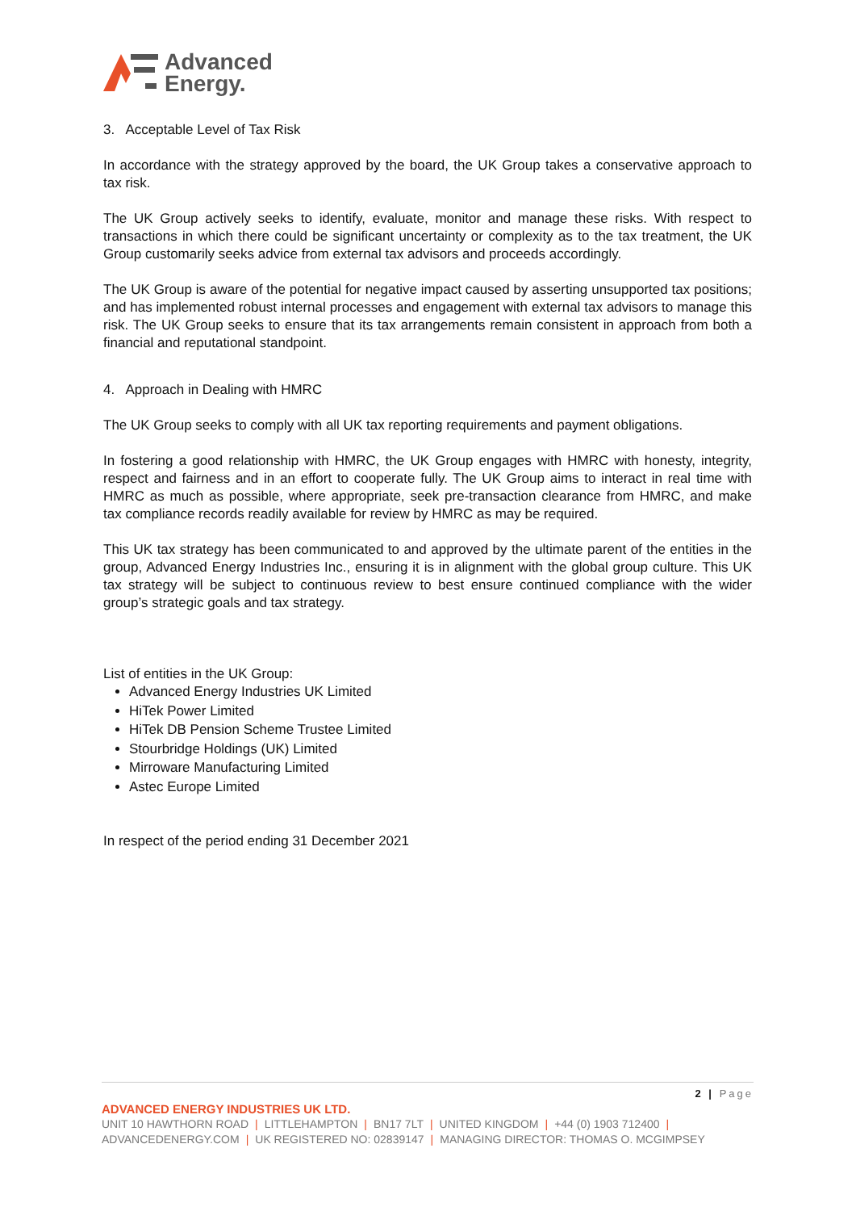Advanced
Energy.
3. Acceptable Level of Tax Risk
In accordance with the strategy approved by the board, the UK Group takes a conservative approach to tax risk.
The UK Group actively seeks to identify, evaluate, monitor and manage these risks. With respect to transactions in which there could be significant uncertainty or complexity as to the tax treatment, the UK Group customarily seeks advice from external tax advisors and proceeds accordingly.
The UK Group is aware of the potential for negative impact caused by asserting unsupported tax positions; and has implemented robust internal processes and engagement with external tax advisors to manage this risk. The UK Group seeks to ensure that its tax arrangements remain consistent in approach from both a financial and reputational standpoint.
4. Approach in Dealing with HMRC
The UK Group seeks to comply with all UK tax reporting requirements and payment obligations.
In fostering a good relationship with HMRC, the UK Group engages with HMRC with honesty, integrity, respect and fairness and in an effort to cooperate fully. The UK Group aims to interact in real time with HMRC as much as possible, where appropriate, seek pre-transaction clearance from HMRC, and make tax compliance records readily available for review by HMRC as may be required.
This UK tax strategy has been communicated to and approved by the ultimate parent of the entities in the group, Advanced Energy Industries Inc., ensuring it is in alignment with the global group culture. This UK tax strategy will be subject to continuous review to best ensure continued compliance with the wider group’s strategic goals and tax strategy.
List of entities in the UK Group:
Advanced Energy Industries UK Limited
HiTek Power Limited
HiTek DB Pension Scheme Trustee Limited
Stourbridge Holdings (UK) Limited
Mirroware Manufacturing Limited
Astec Europe Limited
In respect of the period ending 31 December 2021
2 | Page
ADVANCED ENERGY INDUSTRIES UK LTD.
UNIT 10 HAWTHORN ROAD | LITTLEHAMPTON | BN17 7LT | UNITED KINGDOM | +44 (0) 1903 712400 |
ADVANCEDENERGY.COM | UK REGISTERED NO: 02839147 | MANAGING DIRECTOR: THOMAS O. MCGIMPSEY